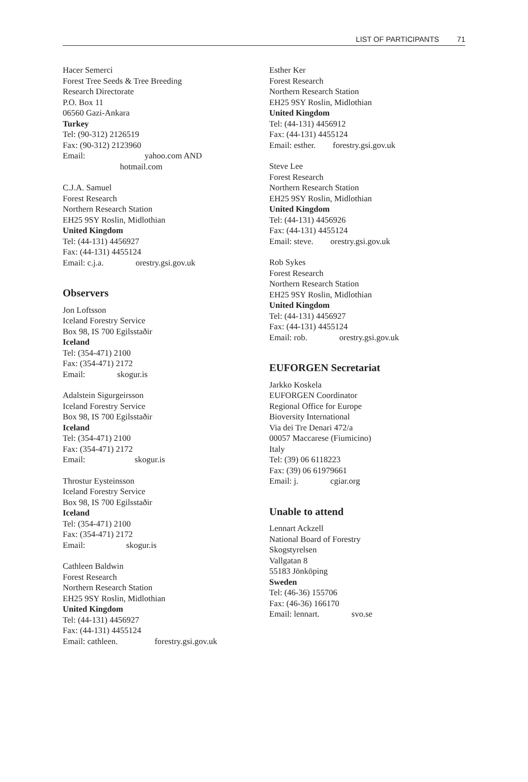LIST OF PARTICIPANTS 71
Hacer Semerci
Forest Tree Seeds & Tree Breeding
Research Directorate
P.O. Box 11
06560 Gazi-Ankara
Turkey
Tel: (90-312) 2126519
Fax: (90-312) 2123960
Email: yahoo.com AND
hotmail.com
C.J.A. Samuel
Forest Research
Northern Research Station
EH25 9SY Roslin, Midlothian
United Kingdom
Tel: (44-131) 4456927
Fax: (44-131) 4455124
Email: c.j.a. orestry.gsi.gov.uk
Observers
Jon Loftsson
Iceland Forestry Service
Box 98, IS 700 Egilsstaðir
Iceland
Tel: (354-471) 2100
Fax: (354-471) 2172
Email: skogur.is
Adalstein Sigurgeirsson
Iceland Forestry Service
Box 98, IS 700 Egilsstaðir
Iceland
Tel: (354-471) 2100
Fax: (354-471) 2172
Email: skogur.is
Throstur Eysteinsson
Iceland Forestry Service
Box 98, IS 700 Egilsstaðir
Iceland
Tel: (354-471) 2100
Fax: (354-471) 2172
Email: skogur.is
Cathleen Baldwin
Forest Research
Northern Research Station
EH25 9SY Roslin, Midlothian
United Kingdom
Tel: (44-131) 4456927
Fax: (44-131) 4455124
Email: cathleen. forestry.gsi.gov.uk
Esther Ker
Forest Research
Northern Research Station
EH25 9SY Roslin, Midlothian
United Kingdom
Tel: (44-131) 4456912
Fax: (44-131) 4455124
Email: esther. forestry.gsi.gov.uk
Steve Lee
Forest Research
Northern Research Station
EH25 9SY Roslin, Midlothian
United Kingdom
Tel: (44-131) 4456926
Fax: (44-131) 4455124
Email: steve. orestry.gsi.gov.uk
Rob Sykes
Forest Research
Northern Research Station
EH25 9SY Roslin, Midlothian
United Kingdom
Tel: (44-131) 4456927
Fax: (44-131) 4455124
Email: rob. orestry.gsi.gov.uk
EUFORGEN Secretariat
Jarkko Koskela
EUFORGEN Coordinator
Regional Office for Europe
Bioversity International
Via dei Tre Denari 472/a
00057 Maccarese (Fiumicino)
Italy
Tel: (39) 06 6118223
Fax: (39) 06 61979661
Email: j. cgiar.org
Unable to attend
Lennart Ackzell
National Board of Forestry
Skogstyrelsen
Vallgatan 8
55183 Jönköping
Sweden
Tel: (46-36) 155706
Fax: (46-36) 166170
Email: lennart. svo.se